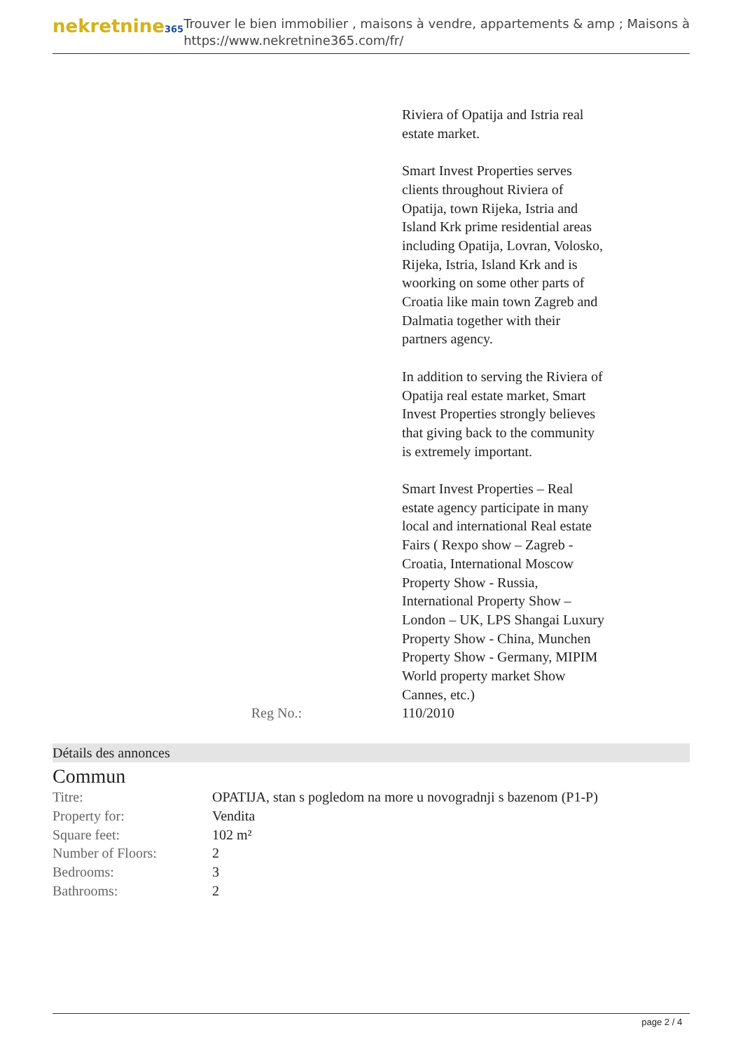nekretnine365
Trouver le bien immobilier , maisons à vendre, appartements & amp ; Maisons à
https://www.nekretnine365.com/fr/
Riviera of Opatija and Istria real estate market.
Smart Invest Properties serves clients throughout Riviera of Opatija, town Rijeka, Istria and Island Krk prime residential areas including Opatija, Lovran, Volosko, Rijeka, Istria, Island Krk and is woorking on some other parts of Croatia like main town Zagreb and Dalmatia together with their partners agency.
In addition to serving the Riviera of Opatija real estate market, Smart Invest Properties strongly believes that giving back to the community is extremely important.
Smart Invest Properties – Real estate agency participate in many local and international Real estate Fairs ( Rexpo show – Zagreb - Croatia, International Moscow Property Show - Russia, International Property Show – London – UK, LPS Shangai Luxury Property Show - China, Munchen Property Show - Germany, MIPIM World property market Show Cannes, etc.)
Reg No.: 110/2010
Détails des annonces
Commun
| Titre: | OPATIJA, stan s pogledom na more u novogradnji s bazenom (P1-P) |
| Property for: | Vendita |
| Square feet: | 102 m² |
| Number of Floors: | 2 |
| Bedrooms: | 3 |
| Bathrooms: | 2 |
page 2 / 4